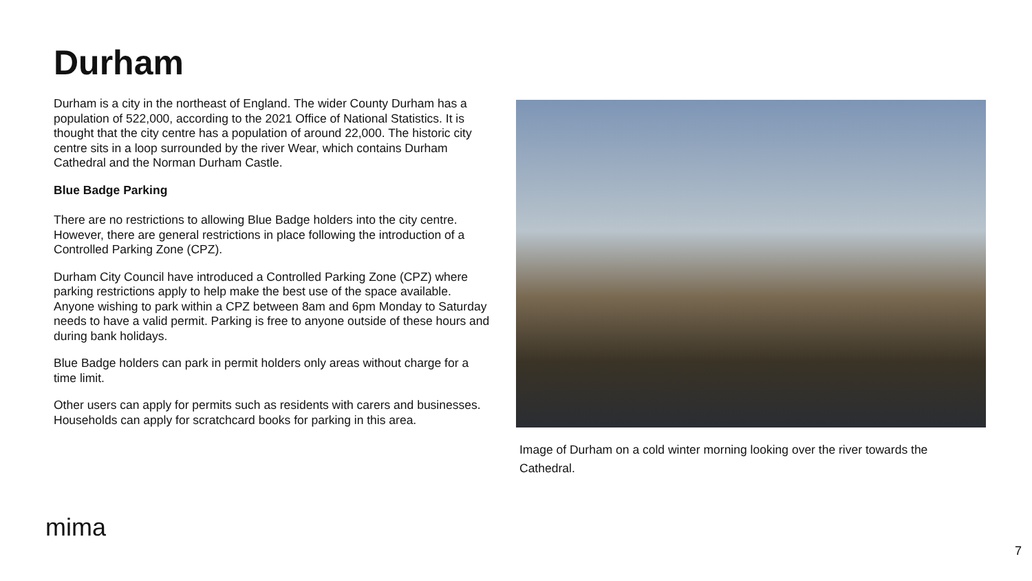Durham
Durham is a city in the northeast of England. The wider County Durham has a population of 522,000, according to the 2021 Office of National Statistics. It is thought that the city centre has a population of around 22,000. The historic city centre sits in a loop surrounded by the river Wear, which contains Durham Cathedral and the Norman Durham Castle.
Blue Badge Parking
There are no restrictions to allowing Blue Badge holders into the city centre. However, there are general restrictions in place following the introduction of a Controlled Parking Zone (CPZ).
Durham City Council have introduced a Controlled Parking Zone (CPZ) where parking restrictions apply to help make the best use of the space available. Anyone wishing to park within a CPZ between 8am and 6pm Monday to Saturday needs to have a valid permit. Parking is free to anyone outside of these hours and during bank holidays.
Blue Badge holders can park in permit holders only areas without charge for a time limit.
Other users can apply for permits such as residents with carers and businesses. Households can apply for scratchcard books for parking in this area.
Image of Durham on a cold winter morning looking over the river towards the Cathedral.
mima
7